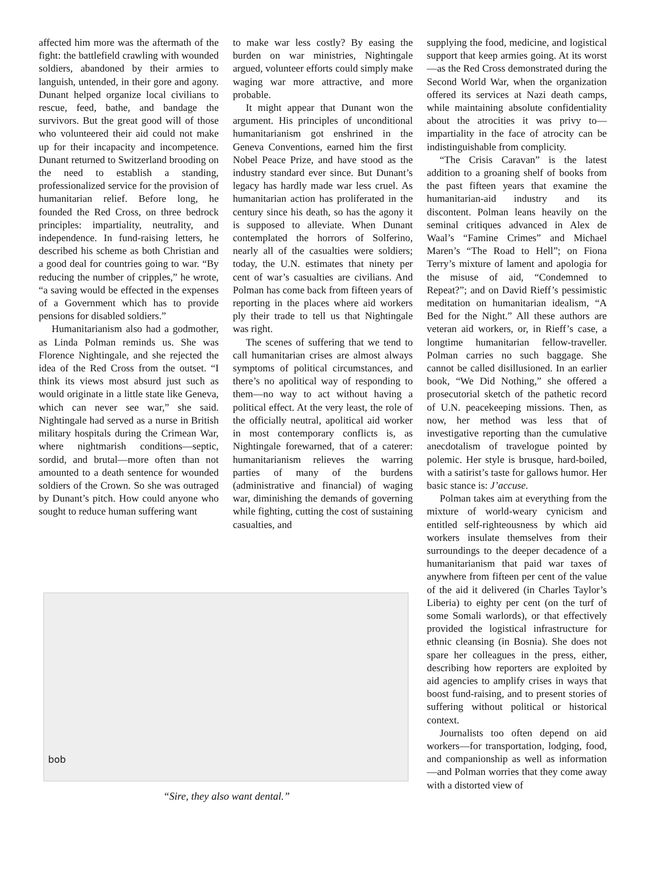affected him more was the aftermath of the fight: the battlefield crawling with wounded soldiers, abandoned by their armies to languish, untended, in their gore and agony. Dunant helped organize local civilians to rescue, feed, bathe, and bandage the survivors. But the great good will of those who volunteered their aid could not make up for their incapacity and incompetence. Dunant returned to Switzerland brooding on the need to establish a standing, professionalized service for the provision of humanitarian relief. Before long, he founded the Red Cross, on three bedrock principles: impartiality, neutrality, and independence. In fund-raising letters, he described his scheme as both Christian and a good deal for countries going to war. “By reducing the number of cripples,” he wrote, “a saving would be effected in the expenses of a Government which has to provide pensions for disabled soldiers.”
Humanitarianism also had a godmother, as Linda Polman reminds us. She was Florence Nightingale, and she rejected the idea of the Red Cross from the outset. “I think its views most absurd just such as would originate in a little state like Geneva, which can never see war,” she said. Nightingale had served as a nurse in British military hospitals during the Crimean War, where nightmarish conditions—septic, sordid, and brutal—more often than not amounted to a death sentence for wounded soldiers of the Crown. So she was outraged by Dunant’s pitch. How could anyone who sought to reduce human suffering want
to make war less costly? By easing the burden on war ministries, Nightingale argued, volunteer efforts could simply make waging war more attractive, and more probable.
It might appear that Dunant won the argument. His principles of unconditional humanitarianism got enshrined in the Geneva Conventions, earned him the first Nobel Peace Prize, and have stood as the industry standard ever since. But Dunant’s legacy has hardly made war less cruel. As humanitarian action has proliferated in the century since his death, so has the agony it is supposed to alleviate. When Dunant contemplated the horrors of Solferino, nearly all of the casualties were soldiers; today, the U.N. estimates that ninety per cent of war’s casualties are civilians. And Polman has come back from fifteen years of reporting in the places where aid workers ply their trade to tell us that Nightingale was right.
The scenes of suffering that we tend to call humanitarian crises are almost always symptoms of political circumstances, and there’s no apolitical way of responding to them—no way to act without having a political effect. At the very least, the role of the officially neutral, apolitical aid worker in most contemporary conflicts is, as Nightingale forewarned, that of a caterer: humanitarianism relieves the warring parties of many of the burdens (administrative and financial) of waging war, diminishing the demands of governing while fighting, cutting the cost of sustaining casualties, and
supplying the food, medicine, and logistical support that keep armies going. At its worst—as the Red Cross demonstrated during the Second World War, when the organization offered its services at Nazi death camps, while maintaining absolute confidentiality about the atrocities it was privy to—impartiality in the face of atrocity can be indistinguishable from complicity.
“The Crisis Caravan” is the latest addition to a groaning shelf of books from the past fifteen years that examine the humanitarian-aid industry and its discontent. Polman leans heavily on the seminal critiques advanced in Alex de Waal’s “Famine Crimes” and Michael Maren’s “The Road to Hell”; on Fiona Terry’s mixture of lament and apologia for the misuse of aid, “Condemned to Repeat?”; and on David Rieff’s pessimistic meditation on humanitarian idealism, “A Bed for the Night.” All these authors are veteran aid workers, or, in Rieff’s case, a longtime humanitarian fellow-traveller. Polman carries no such baggage. She cannot be called disillusioned. In an earlier book, “We Did Nothing,” she offered a prosecutorial sketch of the pathetic record of U.N. peacekeeping missions. Then, as now, her method was less that of investigative reporting than the cumulative anecdotalism of travelogue pointed by polemic. Her style is brusque, hard-boiled, with a satirist’s taste for gallows humor. Her basic stance is: J’accuse.
Polman takes aim at everything from the mixture of world-weary cynicism and entitled self-righteousness by which aid workers insulate themselves from their surroundings to the deeper decadence of a humanitarianism that paid war taxes of anywhere from fifteen per cent of the value of the aid it delivered (in Charles Taylor’s Liberia) to eighty per cent (on the turf of some Somali warlords), or that effectively provided the logistical infrastructure for ethnic cleansing (in Bosnia). She does not spare her colleagues in the press, either, describing how reporters are exploited by aid agencies to amplify crises in ways that boost fund-raising, and to present stories of suffering without political or historical context.
Journalists too often depend on aid workers—for transportation, lodging, food, and companionship as well as information—and Polman worries that they come away with a distorted view of
bob
“Sire, they also want dental.”